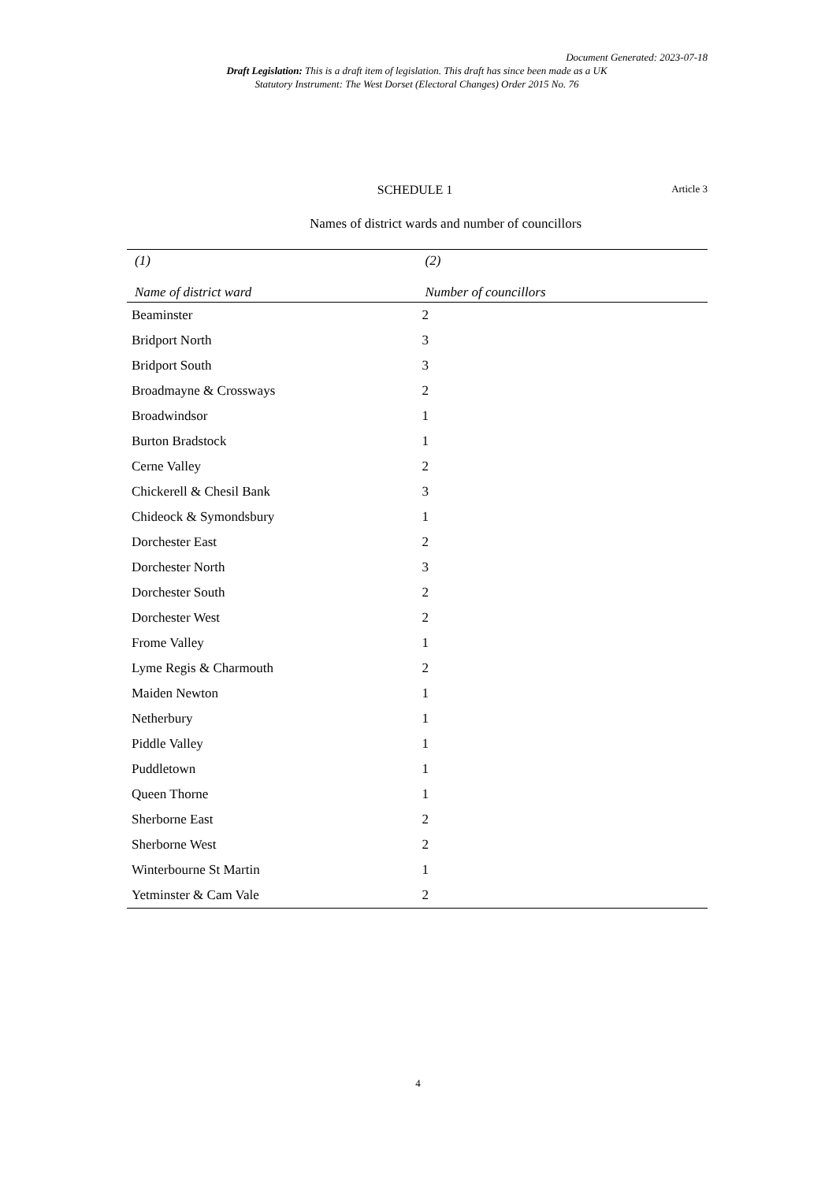Document Generated: 2023-07-18
Draft Legislation: This is a draft item of legislation. This draft has since been made as a UK Statutory Instrument: The West Dorset (Electoral Changes) Order 2015 No. 76
SCHEDULE 1
Article 3
Names of district wards and number of councillors
| (1) | (2) |
| --- | --- |
| Name of district ward | Number of councillors |
| Beaminster | 2 |
| Bridport North | 3 |
| Bridport South | 3 |
| Broadmayne & Crossways | 2 |
| Broadwindsor | 1 |
| Burton Bradstock | 1 |
| Cerne Valley | 2 |
| Chickerell & Chesil Bank | 3 |
| Chideock & Symondsbury | 1 |
| Dorchester East | 2 |
| Dorchester North | 3 |
| Dorchester South | 2 |
| Dorchester West | 2 |
| Frome Valley | 1 |
| Lyme Regis & Charmouth | 2 |
| Maiden Newton | 1 |
| Netherbury | 1 |
| Piddle Valley | 1 |
| Puddletown | 1 |
| Queen Thorne | 1 |
| Sherborne East | 2 |
| Sherborne West | 2 |
| Winterbourne St Martin | 1 |
| Yetminster & Cam Vale | 2 |
4